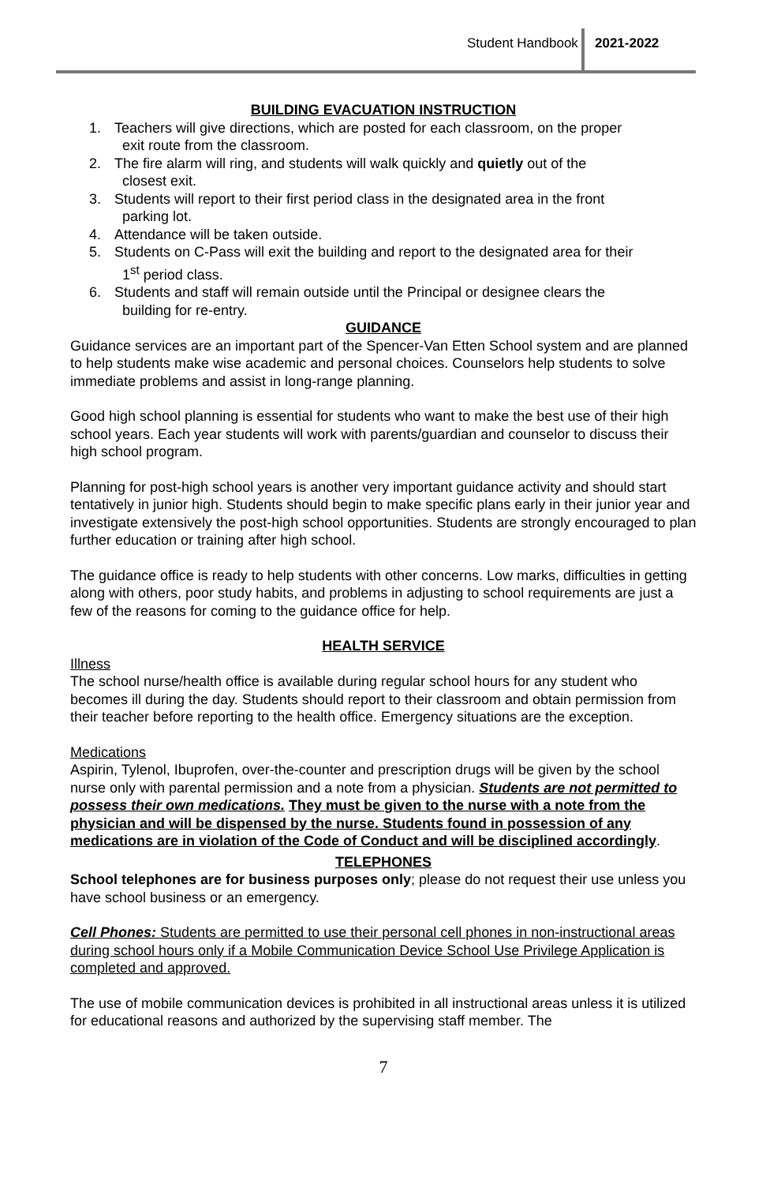Student Handbook 2021-2022
BUILDING EVACUATION INSTRUCTION
1. Teachers will give directions, which are posted for each classroom, on the proper
exit route from the classroom.
2. The fire alarm will ring, and students will walk quickly and quietly out of the
closest exit.
3. Students will report to their first period class in the designated area in the front
parking lot.
4. Attendance will be taken outside.
5. Students on C-Pass will exit the building and report to the designated area for their
1<sup>st</sup> period class.
6. Students and staff will remain outside until the Principal or designee clears the
building for re-entry.
GUIDANCE
Guidance services are an important part of the Spencer-Van Etten School system and are planned to help students make wise academic and personal choices. Counselors help students to solve immediate problems and assist in long-range planning.
Good high school planning is essential for students who want to make the best use of their high school years. Each year students will work with parents/guardian and counselor to discuss their high school program.
Planning for post-high school years is another very important guidance activity and should start tentatively in junior high. Students should begin to make specific plans early in their junior year and investigate extensively the post-high school opportunities. Students are strongly encouraged to plan further education or training after high school.
The guidance office is ready to help students with other concerns. Low marks, difficulties in getting along with others, poor study habits, and problems in adjusting to school requirements are just a few of the reasons for coming to the guidance office for help.
HEALTH SERVICE
Illness
The school nurse/health office is available during regular school hours for any student who becomes ill during the day. Students should report to their classroom and obtain permission from their teacher before reporting to the health office. Emergency situations are the exception.
Medications
Aspirin, Tylenol, Ibuprofen, over-the-counter and prescription drugs will be given by the school nurse only with parental permission and a note from a physician. Students are not permitted to possess their own medications. They must be given to the nurse with a note from the physician and will be dispensed by the nurse. Students found in possession of any medications are in violation of the Code of Conduct and will be disciplined accordingly.
TELEPHONES
School telephones are for business purposes only; please do not request their use unless you have school business or an emergency.
Cell Phones: Students are permitted to use their personal cell phones in non-instructional areas during school hours only if a Mobile Communication Device School Use Privilege Application is completed and approved.
The use of mobile communication devices is prohibited in all instructional areas unless it is utilized for educational reasons and authorized by the supervising staff member. The
7